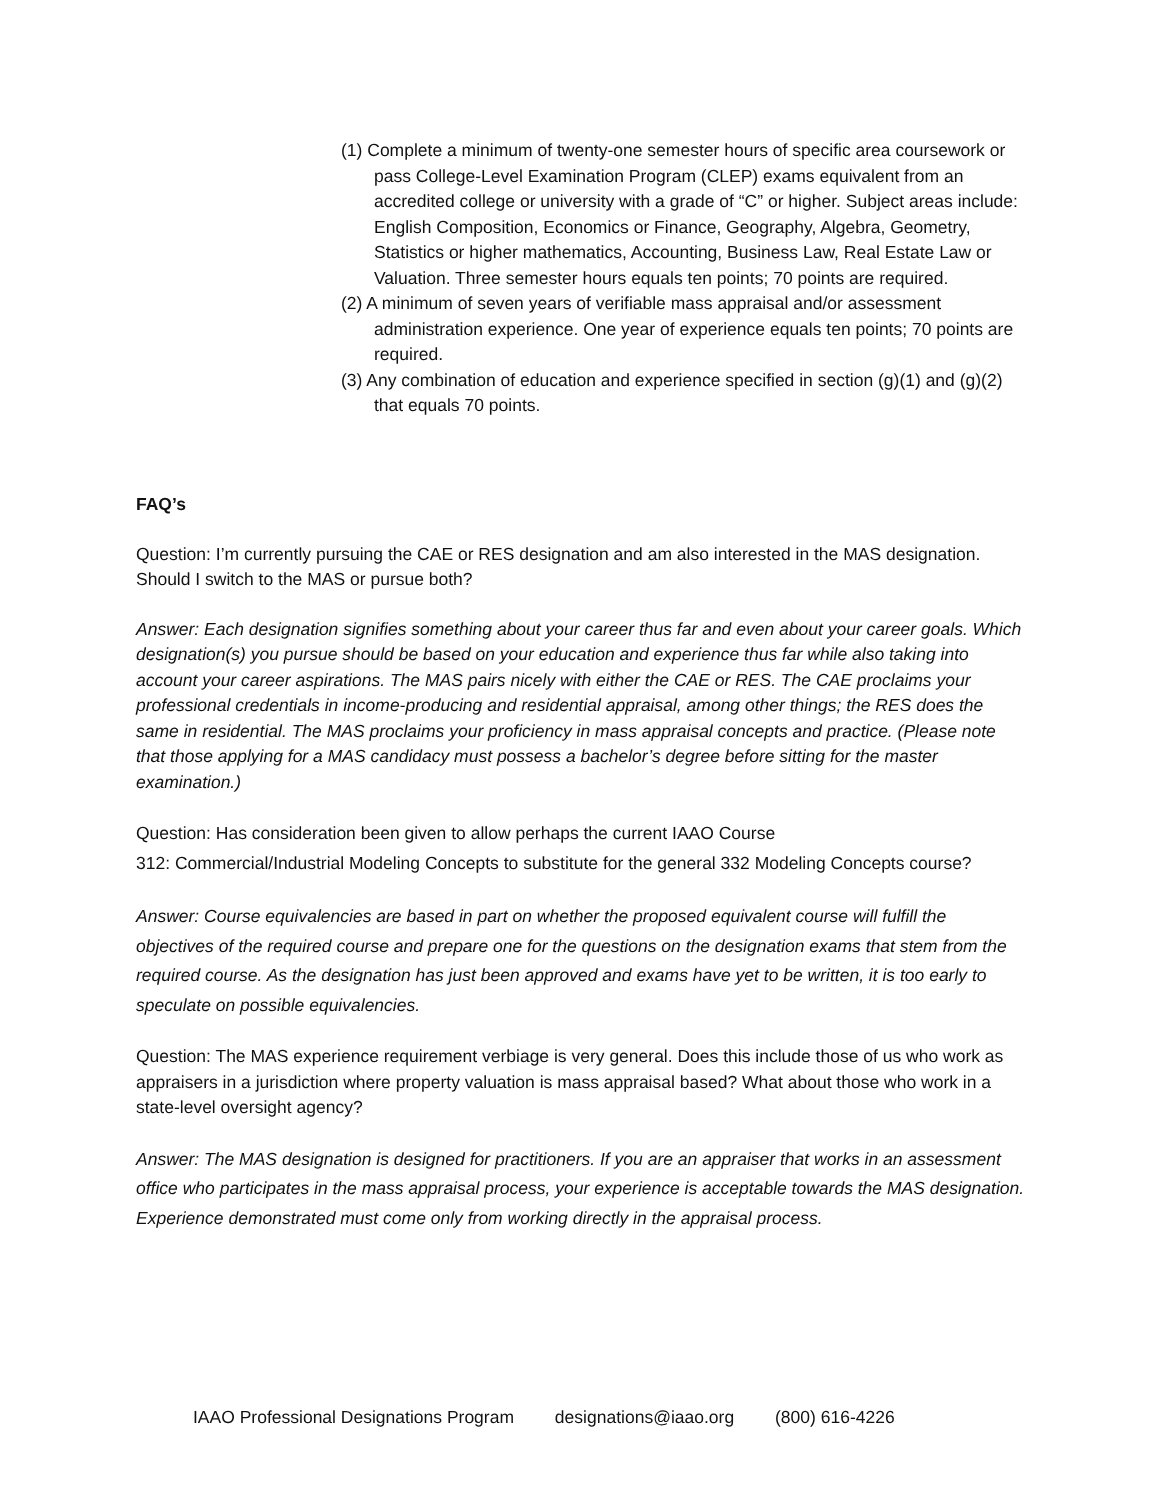(1) Complete a minimum of twenty-one semester hours of specific area coursework or pass College-Level Examination Program (CLEP) exams equivalent from an accredited college or university with a grade of “C” or higher. Subject areas include: English Composition, Economics or Finance, Geography, Algebra, Geometry, Statistics or higher mathematics, Accounting, Business Law, Real Estate Law or Valuation. Three semester hours equals ten points; 70 points are required.
(2) A minimum of seven years of verifiable mass appraisal and/or assessment administration experience. One year of experience equals ten points; 70 points are required.
(3) Any combination of education and experience specified in section (g)(1) and (g)(2) that equals 70 points.
FAQ’s
Question: I’m currently pursuing the CAE or RES designation and am also interested in the MAS designation. Should I switch to the MAS or pursue both?
Answer: Each designation signifies something about your career thus far and even about your career goals. Which designation(s) you pursue should be based on your education and experience thus far while also taking into account your career aspirations. The MAS pairs nicely with either the CAE or RES. The CAE proclaims your professional credentials in income-producing and residential appraisal, among other things; the RES does the same in residential. The MAS proclaims your proficiency in mass appraisal concepts and practice. (Please note that those applying for a MAS candidacy must possess a bachelor’s degree before sitting for the master examination.)
Question: Has consideration been given to allow perhaps the current IAAO Course
312: Commercial/Industrial Modeling Concepts to substitute for the general 332 Modeling Concepts course?
Answer: Course equivalencies are based in part on whether the proposed equivalent course will fulfill the objectives of the required course and prepare one for the questions on the designation exams that stem from the required course. As the designation has just been approved and exams have yet to be written, it is too early to speculate on possible equivalencies.
Question: The MAS experience requirement verbiage is very general. Does this include those of us who work as appraisers in a jurisdiction where property valuation is mass appraisal based? What about those who work in a state-level oversight agency?
Answer: The MAS designation is designed for practitioners. If you are an appraiser that works in an assessment office who participates in the mass appraisal process, your experience is acceptable towards the MAS designation. Experience demonstrated must come only from working directly in the appraisal process.
IAAO Professional Designations Program designations@iaao.org (800) 616-4226